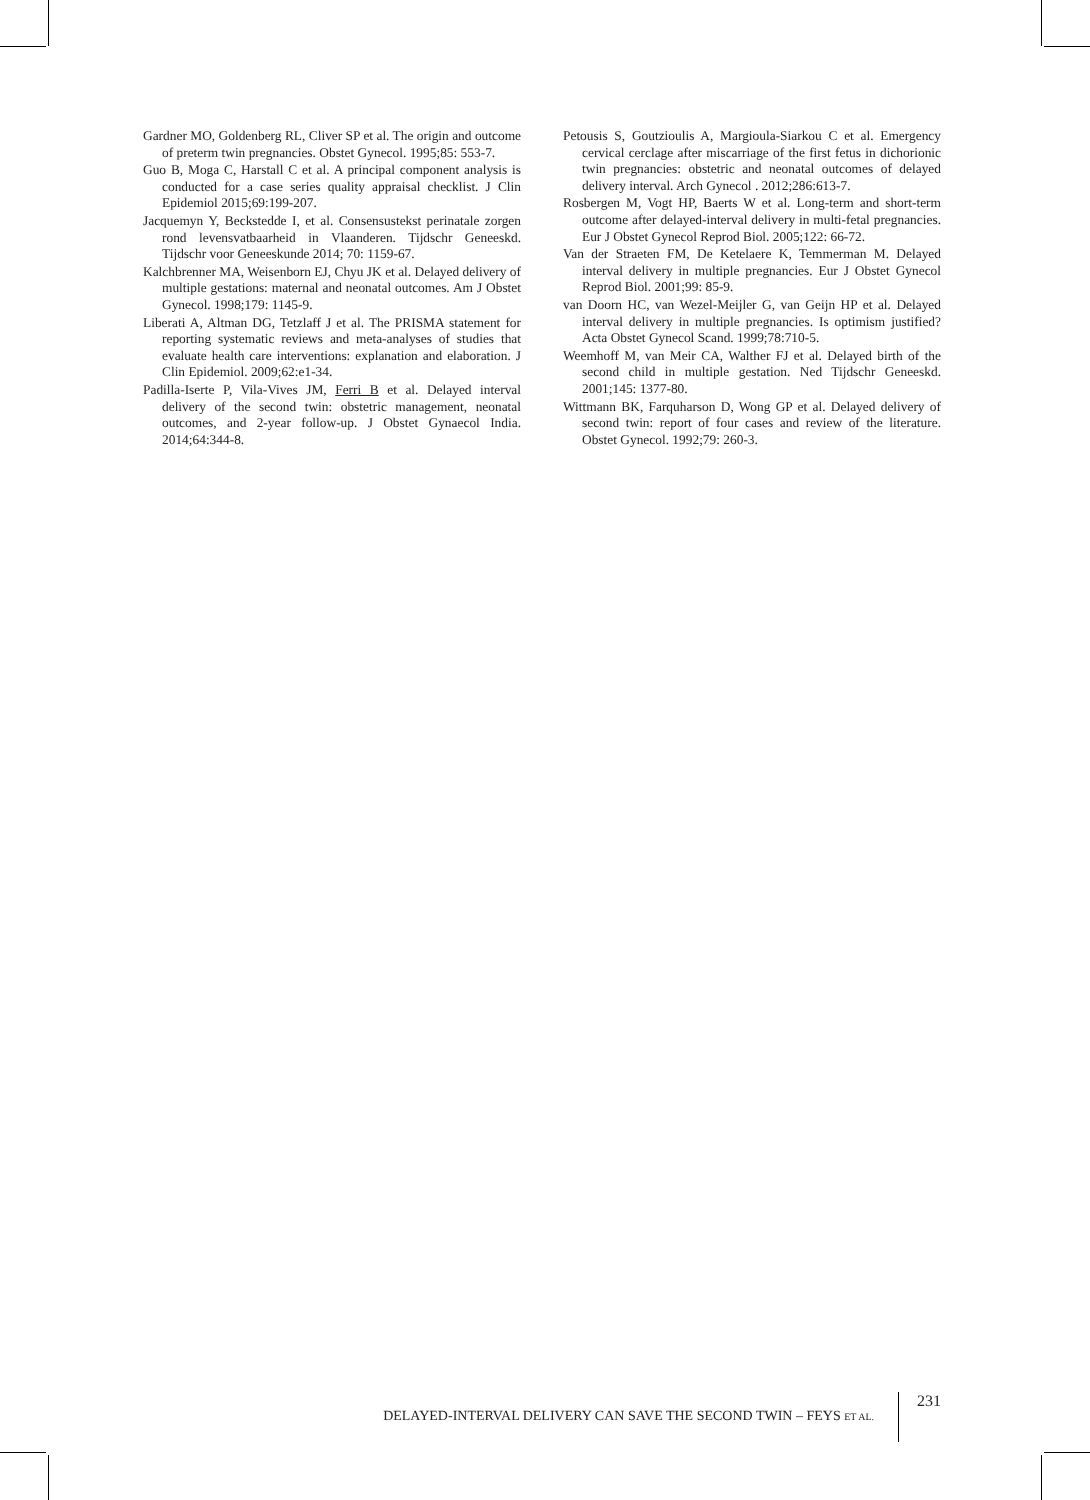Gardner MO, Goldenberg RL, Cliver SP et al. The origin and outcome of preterm twin pregnancies. Obstet Gynecol. 1995;85: 553-7.
Guo B, Moga C, Harstall C et al. A principal component analysis is conducted for a case series quality appraisal checklist. J Clin Epidemiol 2015;69:199-207.
Jacquemyn Y, Beckstedde I, et al. Consensustekst perinatale zorgen rond levensvatbaarheid in Vlaanderen. Tijdschr Geneeskd. Tijdschr voor Geneeskunde 2014; 70: 1159-67.
Kalchbrenner MA, Weisenborn EJ, Chyu JK et al. Delayed delivery of multiple gestations: maternal and neonatal outcomes. Am J Obstet Gynecol. 1998;179: 1145-9.
Liberati A, Altman DG, Tetzlaff J et al. The PRISMA statement for reporting systematic reviews and meta-analyses of studies that evaluate health care interventions: explanation and elaboration. J Clin Epidemiol. 2009;62:e1-34.
Padilla-Iserte P, Vila-Vives JM, Ferri B et al. Delayed interval delivery of the second twin: obstetric management, neonatal outcomes, and 2-year follow-up. J Obstet Gynaecol India. 2014;64:344-8.
Petousis S, Goutzioulis A, Margioula-Siarkou C et al. Emergency cervical cerclage after miscarriage of the first fetus in dichorionic twin pregnancies: obstetric and neonatal outcomes of delayed delivery interval. Arch Gynecol . 2012;286:613-7.
Rosbergen M, Vogt HP, Baerts W et al. Long-term and short-term outcome after delayed-interval delivery in multi-fetal pregnancies. Eur J Obstet Gynecol Reprod Biol. 2005;122: 66-72.
Van der Straeten FM, De Ketelaere K, Temmerman M. Delayed interval delivery in multiple pregnancies. Eur J Obstet Gynecol Reprod Biol. 2001;99: 85-9.
van Doorn HC, van Wezel-Meijler G, van Geijn HP et al. Delayed interval delivery in multiple pregnancies. Is optimism justified? Acta Obstet Gynecol Scand. 1999;78:710-5.
Weemhoff M, van Meir CA, Walther FJ et al. Delayed birth of the second child in multiple gestation. Ned Tijdschr Geneeskd. 2001;145: 1377-80.
Wittmann BK, Farquharson D, Wong GP et al. Delayed delivery of second twin: report of four cases and review of the literature. Obstet Gynecol. 1992;79: 260-3.
DELAYED-INTERVAL DELIVERY CAN SAVE THE SECOND TWIN – FEYS ET AL.
231